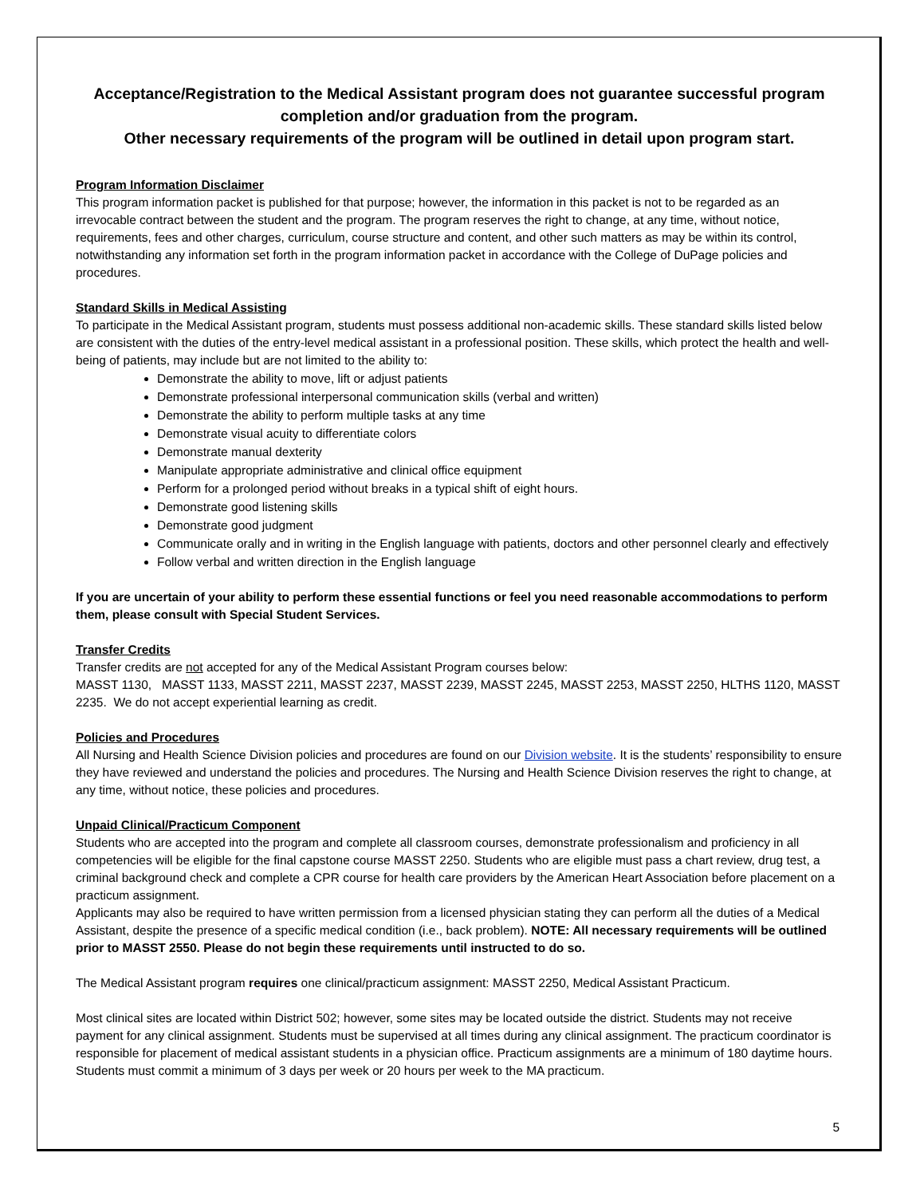Acceptance/Registration to the Medical Assistant program does not guarantee successful program completion and/or graduation from the program.
Other necessary requirements of the program will be outlined in detail upon program start.
Program Information Disclaimer
This program information packet is published for that purpose; however, the information in this packet is not to be regarded as an irrevocable contract between the student and the program. The program reserves the right to change, at any time, without notice, requirements, fees and other charges, curriculum, course structure and content, and other such matters as may be within its control, notwithstanding any information set forth in the program information packet in accordance with the College of DuPage policies and procedures.
Standard Skills in Medical Assisting
To participate in the Medical Assistant program, students must possess additional non-academic skills. These standard skills listed below are consistent with the duties of the entry-level medical assistant in a professional position. These skills, which protect the health and well-being of patients, may include but are not limited to the ability to:
Demonstrate the ability to move, lift or adjust patients
Demonstrate professional interpersonal communication skills (verbal and written)
Demonstrate the ability to perform multiple tasks at any time
Demonstrate visual acuity to differentiate colors
Demonstrate manual dexterity
Manipulate appropriate administrative and clinical office equipment
Perform for a prolonged period without breaks in a typical shift of eight hours.
Demonstrate good listening skills
Demonstrate good judgment
Communicate orally and in writing in the English language with patients, doctors and other personnel clearly and effectively
Follow verbal and written direction in the English language
If you are uncertain of your ability to perform these essential functions or feel you need reasonable accommodations to perform them, please consult with Special Student Services.
Transfer Credits
Transfer credits are not accepted for any of the Medical Assistant Program courses below:
MASST 1130, MASST 1133, MASST 2211, MASST 2237, MASST 2239, MASST 2245, MASST 2253, MASST 2250, HLTHS 1120, MASST 2235. We do not accept experiential learning as credit.
Policies and Procedures
All Nursing and Health Science Division policies and procedures are found on our Division website. It is the students’ responsibility to ensure they have reviewed and understand the policies and procedures. The Nursing and Health Science Division reserves the right to change, at any time, without notice, these policies and procedures.
Unpaid Clinical/Practicum Component
Students who are accepted into the program and complete all classroom courses, demonstrate professionalism and proficiency in all competencies will be eligible for the final capstone course MASST 2250. Students who are eligible must pass a chart review, drug test, a criminal background check and complete a CPR course for health care providers by the American Heart Association before placement on a practicum assignment.
Applicants may also be required to have written permission from a licensed physician stating they can perform all the duties of a Medical Assistant, despite the presence of a specific medical condition (i.e., back problem). NOTE: All necessary requirements will be outlined prior to MASST 2550. Please do not begin these requirements until instructed to do so.
The Medical Assistant program requires one clinical/practicum assignment: MASST 2250, Medical Assistant Practicum.
Most clinical sites are located within District 502; however, some sites may be located outside the district. Students may not receive payment for any clinical assignment. Students must be supervised at all times during any clinical assignment. The practicum coordinator is responsible for placement of medical assistant students in a physician office. Practicum assignments are a minimum of 180 daytime hours. Students must commit a minimum of 3 days per week or 20 hours per week to the MA practicum.
5